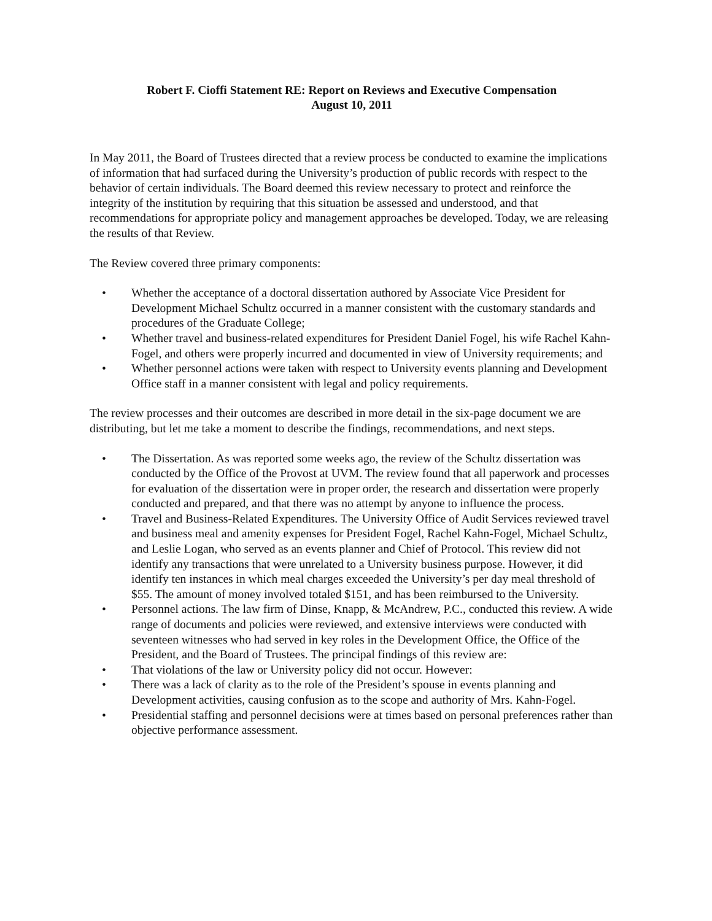Robert F. Cioffi Statement RE: Report on Reviews and Executive Compensation
August 10, 2011
In May 2011, the Board of Trustees directed that a review process be conducted to examine the implications of information that had surfaced during the University’s production of public records with respect to the behavior of certain individuals. The Board deemed this review necessary to protect and reinforce the integrity of the institution by requiring that this situation be assessed and understood, and that recommendations for appropriate policy and management approaches be developed. Today, we are releasing the results of that Review.
The Review covered three primary components:
• Whether the acceptance of a doctoral dissertation authored by Associate Vice President for Development Michael Schultz occurred in a manner consistent with the customary standards and procedures of the Graduate College;
• Whether travel and business-related expenditures for President Daniel Fogel, his wife Rachel Kahn-Fogel, and others were properly incurred and documented in view of University requirements; and
• Whether personnel actions were taken with respect to University events planning and Development Office staff in a manner consistent with legal and policy requirements.
The review processes and their outcomes are described in more detail in the six-page document we are distributing, but let me take a moment to describe the findings, recommendations, and next steps.
• The Dissertation. As was reported some weeks ago, the review of the Schultz dissertation was conducted by the Office of the Provost at UVM. The review found that all paperwork and processes for evaluation of the dissertation were in proper order, the research and dissertation were properly conducted and prepared, and that there was no attempt by anyone to influence the process.
• Travel and Business-Related Expenditures. The University Office of Audit Services reviewed travel and business meal and amenity expenses for President Fogel, Rachel Kahn-Fogel, Michael Schultz, and Leslie Logan, who served as an events planner and Chief of Protocol. This review did not identify any transactions that were unrelated to a University business purpose. However, it did identify ten instances in which meal charges exceeded the University’s per day meal threshold of $55. The amount of money involved totaled $151, and has been reimbursed to the University.
• Personnel actions. The law firm of Dinse, Knapp, & McAndrew, P.C., conducted this review. A wide range of documents and policies were reviewed, and extensive interviews were conducted with seventeen witnesses who had served in key roles in the Development Office, the Office of the President, and the Board of Trustees. The principal findings of this review are:
• That violations of the law or University policy did not occur. However:
• There was a lack of clarity as to the role of the President’s spouse in events planning and Development activities, causing confusion as to the scope and authority of Mrs. Kahn-Fogel.
• Presidential staffing and personnel decisions were at times based on personal preferences rather than objective performance assessment.